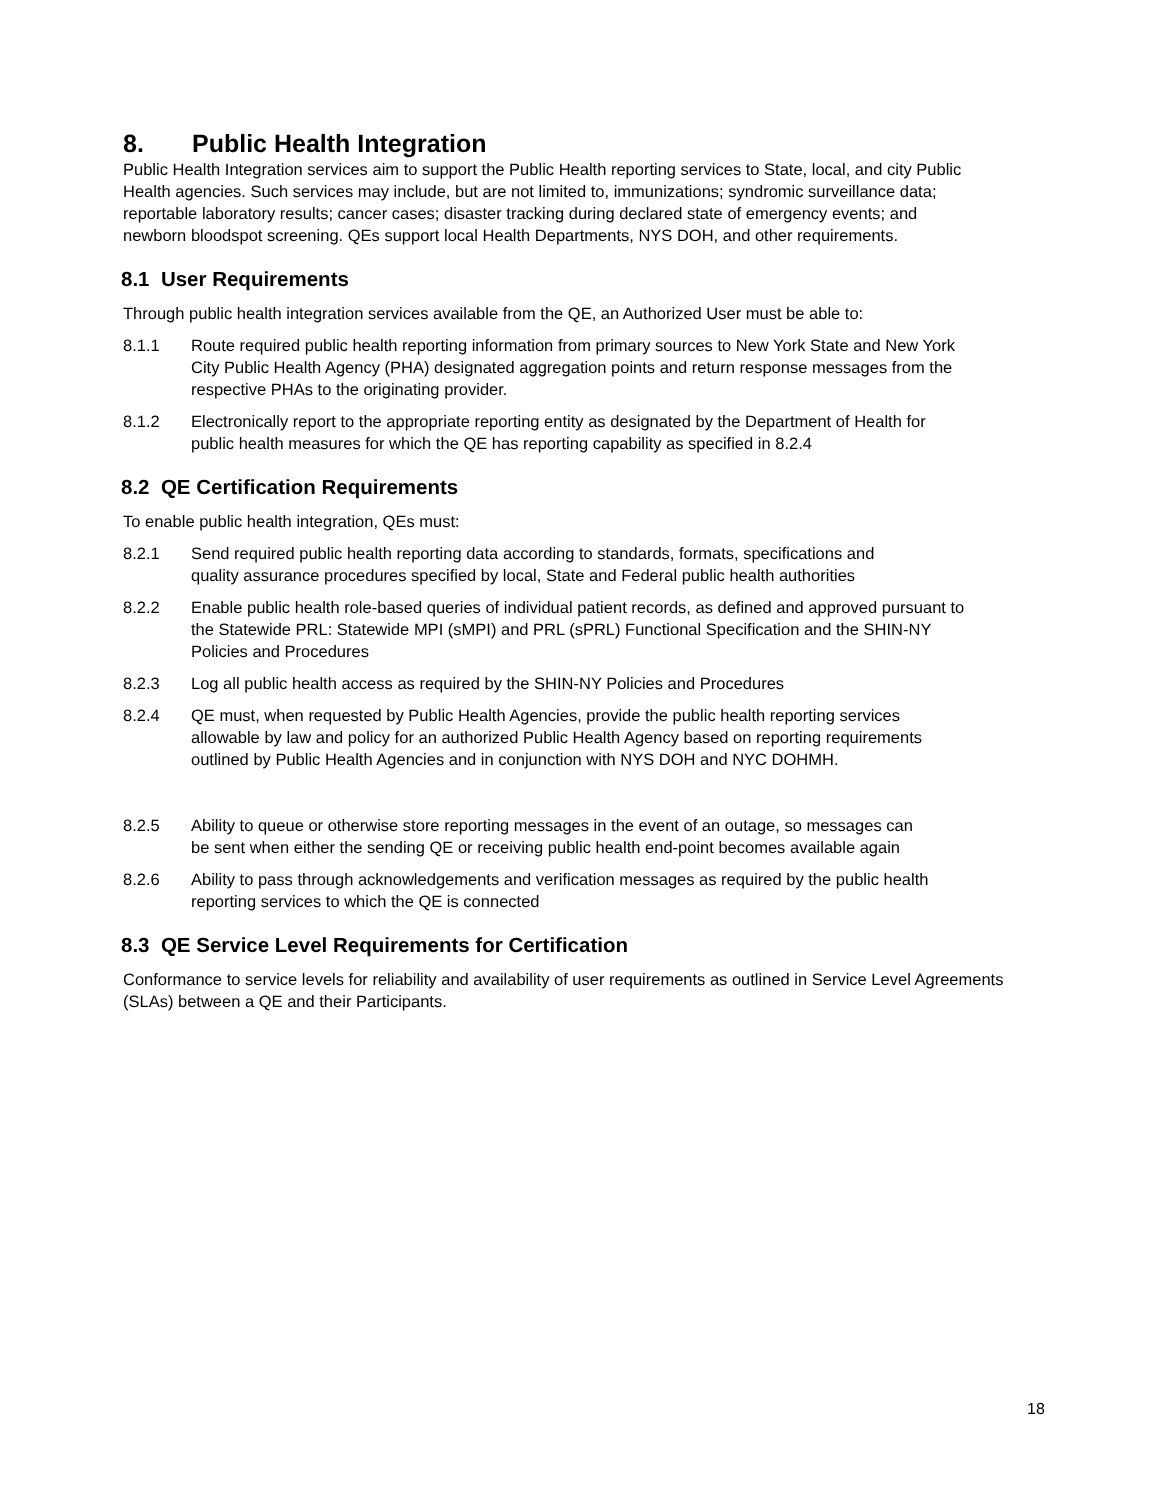8. Public Health Integration
Public Health Integration services aim to support the Public Health reporting services to State, local, and city Public Health agencies. Such services may include, but are not limited to, immunizations; syndromic surveillance data; reportable laboratory results; cancer cases; disaster tracking during declared state of emergency events; and newborn bloodspot screening. QEs support local Health Departments, NYS DOH, and other requirements.
8.1 User Requirements
Through public health integration services available from the QE, an Authorized User must be able to:
8.1.1 Route required public health reporting information from primary sources to New York State and New York City Public Health Agency (PHA) designated aggregation points and return response messages from the respective PHAs to the originating provider.
8.1.2 Electronically report to the appropriate reporting entity as designated by the Department of Health for public health measures for which the QE has reporting capability as specified in 8.2.4
8.2 QE Certification Requirements
To enable public health integration, QEs must:
8.2.1 Send required public health reporting data according to standards, formats, specifications and quality assurance procedures specified by local, State and Federal public health authorities
8.2.2 Enable public health role-based queries of individual patient records, as defined and approved pursuant to the Statewide PRL: Statewide MPI (sMPI) and PRL (sPRL) Functional Specification and the SHIN-NY Policies and Procedures
8.2.3 Log all public health access as required by the SHIN-NY Policies and Procedures
8.2.4 QE must, when requested by Public Health Agencies, provide the public health reporting services allowable by law and policy for an authorized Public Health Agency based on reporting requirements outlined by Public Health Agencies and in conjunction with NYS DOH and NYC DOHMH.
8.2.5 Ability to queue or otherwise store reporting messages in the event of an outage, so messages can be sent when either the sending QE or receiving public health end-point becomes available again
8.2.6 Ability to pass through acknowledgements and verification messages as required by the public health reporting services to which the QE is connected
8.3 QE Service Level Requirements for Certification
Conformance to service levels for reliability and availability of user requirements as outlined in Service Level Agreements (SLAs) between a QE and their Participants.
18